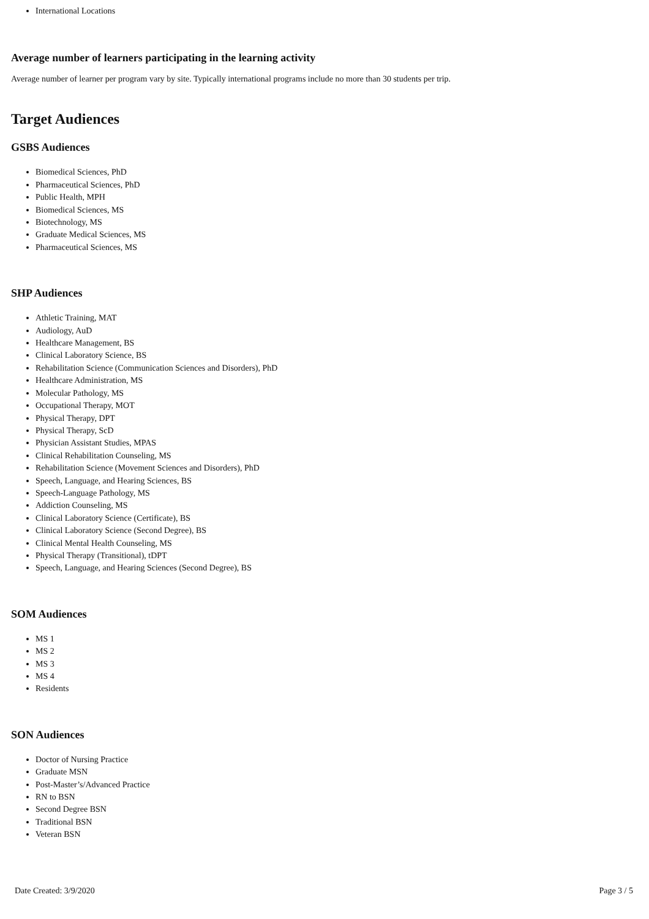International Locations
Average number of learners participating in the learning activity
Average number of learner per program vary by site. Typically international programs include no more than 30 students per trip.
Target Audiences
GSBS Audiences
Biomedical Sciences, PhD
Pharmaceutical Sciences, PhD
Public Health, MPH
Biomedical Sciences, MS
Biotechnology, MS
Graduate Medical Sciences, MS
Pharmaceutical Sciences, MS
SHP Audiences
Athletic Training, MAT
Audiology, AuD
Healthcare Management, BS
Clinical Laboratory Science, BS
Rehabilitation Science (Communication Sciences and Disorders), PhD
Healthcare Administration, MS
Molecular Pathology, MS
Occupational Therapy, MOT
Physical Therapy, DPT
Physical Therapy, ScD
Physician Assistant Studies, MPAS
Clinical Rehabilitation Counseling, MS
Rehabilitation Science (Movement Sciences and Disorders), PhD
Speech, Language, and Hearing Sciences, BS
Speech-Language Pathology, MS
Addiction Counseling, MS
Clinical Laboratory Science (Certificate), BS
Clinical Laboratory Science (Second Degree), BS
Clinical Mental Health Counseling, MS
Physical Therapy (Transitional), tDPT
Speech, Language, and Hearing Sciences (Second Degree), BS
SOM Audiences
MS 1
MS 2
MS 3
MS 4
Residents
SON Audiences
Doctor of Nursing Practice
Graduate MSN
Post-Master’s/Advanced Practice
RN to BSN
Second Degree BSN
Traditional BSN
Veteran BSN
Date Created: 3/9/2020 Page 3 / 5